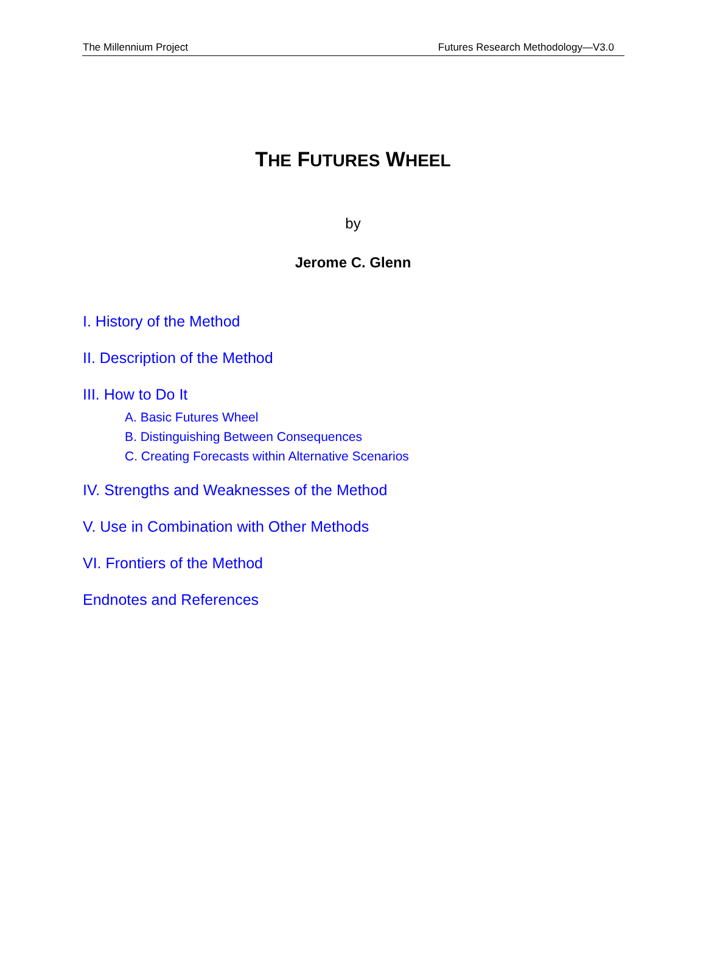The Millennium Project Futures Research Methodology—V3.0
THE FUTURES WHEEL
by
Jerome C. Glenn
I. History of the Method
II. Description of the Method
III. How to Do It
A. Basic Futures Wheel
B. Distinguishing Between Consequences
C. Creating Forecasts within Alternative Scenarios
IV. Strengths and Weaknesses of the Method
V. Use in Combination with Other Methods
VI. Frontiers of the Method
Endnotes and References